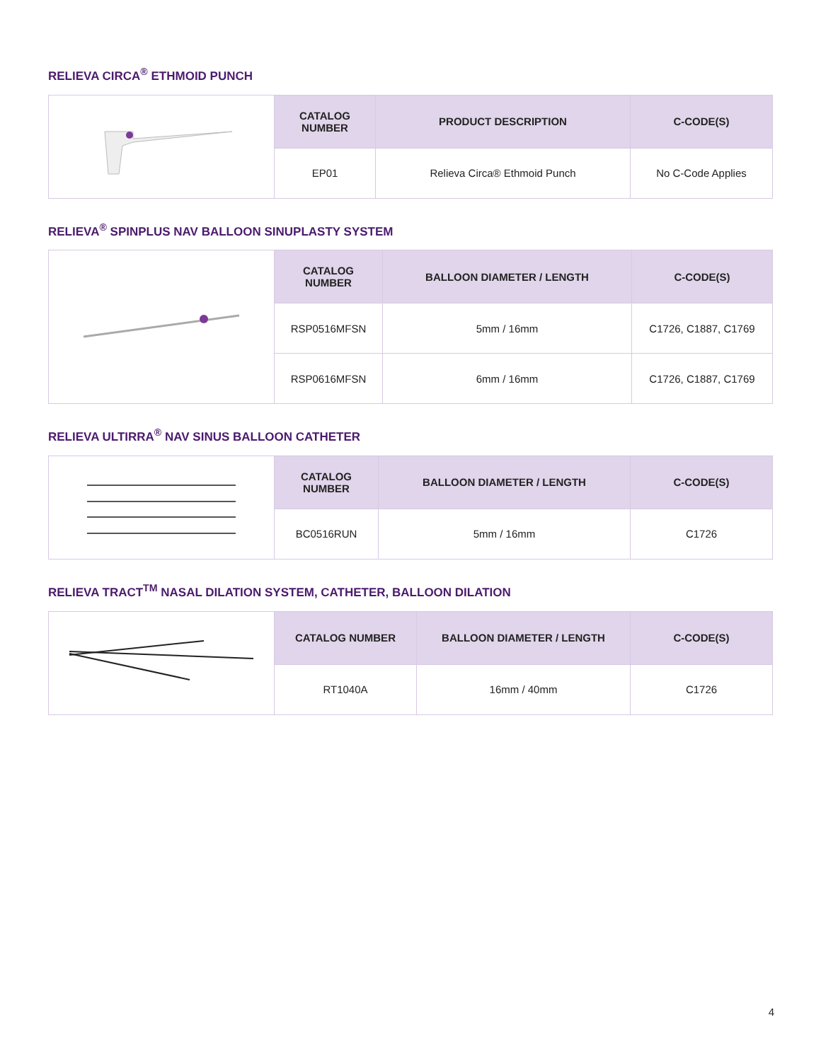RELIEVA CIRCA<sup>®</sup> ETHMOID PUNCH
| | CATALOG NUMBER | PRODUCT DESCRIPTION | C-CODE(S) |
| | EP01 | Relieva Circa® Ethmoid Punch | No C-Code Applies |
RELIEVA<sup>®</sup> SPINPLUS NAV BALLOON SINUPLASTY SYSTEM
| | CATALOG NUMBER | BALLOON DIAMETER / LENGTH | C-CODE(S) |
| | RSP0516MFSN | 5mm / 16mm | C1726, C1887, C1769 |
| | RSP0616MFSN | 6mm / 16mm | C1726, C1887, C1769 |
RELIEVA ULTIRRA<sup>®</sup> NAV SINUS BALLOON CATHETER
| | CATALOG NUMBER | BALLOON DIAMETER / LENGTH | C-CODE(S) |
| | BC0516RUN | 5mm / 16mm | C1726 |
RELIEVA TRACT<sup>TM</sup> NASAL DILATION SYSTEM, CATHETER, BALLOON DILATION
| | CATALOG NUMBER | BALLOON DIAMETER / LENGTH | C-CODE(S) |
| | RT1040A | 16mm / 40mm | C1726 |
4